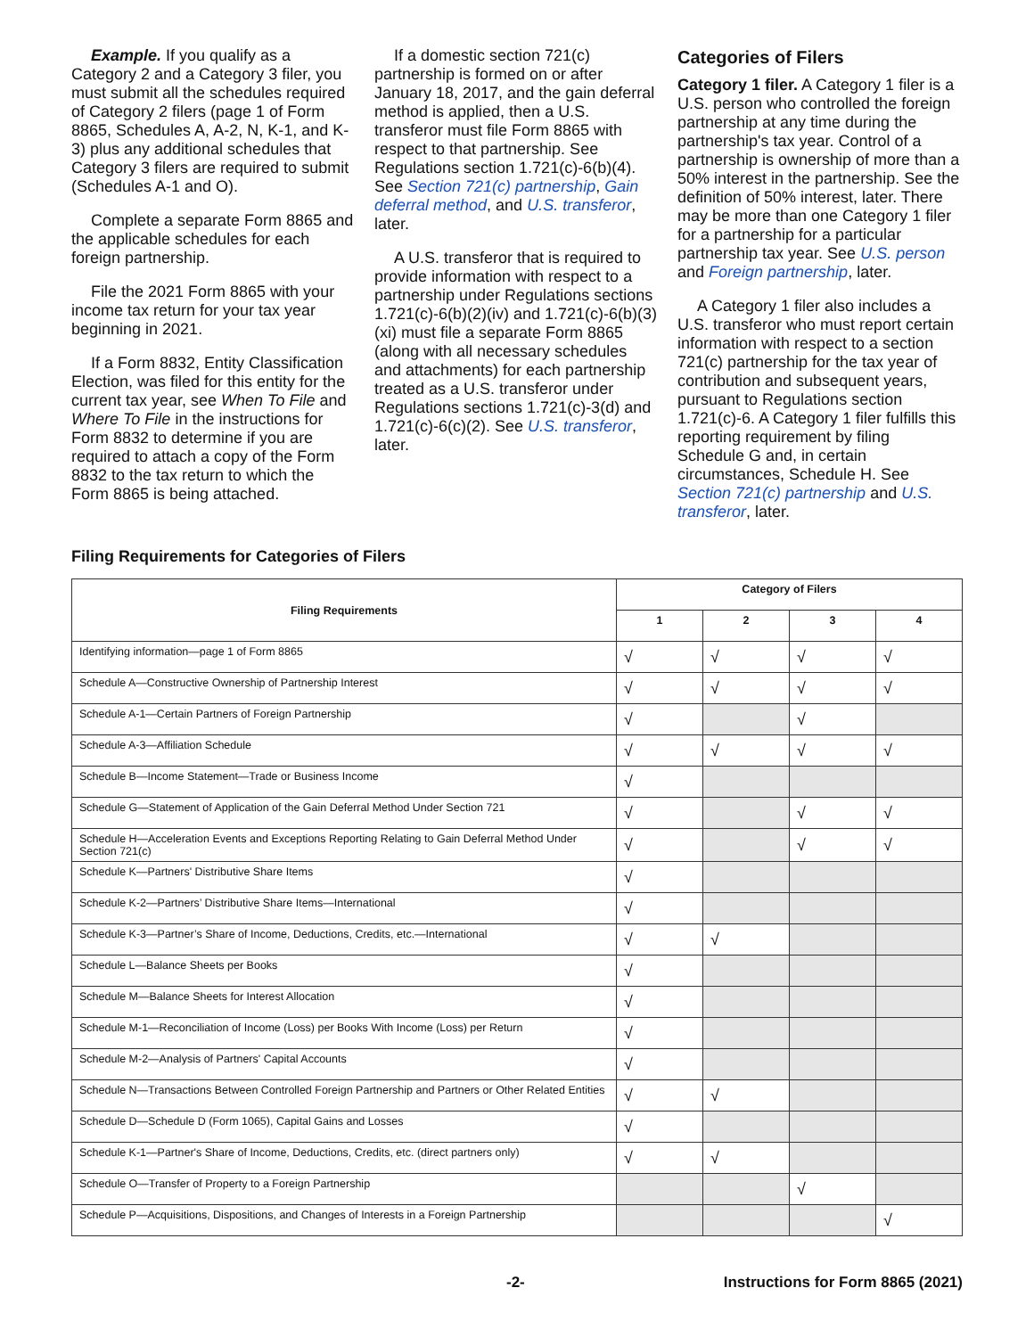Example. If you qualify as a Category 2 and a Category 3 filer, you must submit all the schedules required of Category 2 filers (page 1 of Form 8865, Schedules A, A-2, N, K-1, and K-3) plus any additional schedules that Category 3 filers are required to submit (Schedules A-1 and O).
Complete a separate Form 8865 and the applicable schedules for each foreign partnership.
File the 2021 Form 8865 with your income tax return for your tax year beginning in 2021.
If a Form 8832, Entity Classification Election, was filed for this entity for the current tax year, see When To File and Where To File in the instructions for Form 8832 to determine if you are required to attach a copy of the Form 8832 to the tax return to which the Form 8865 is being attached.
If a domestic section 721(c) partnership is formed on or after January 18, 2017, and the gain deferral method is applied, then a U.S. transferor must file Form 8865 with respect to that partnership. See Regulations section 1.721(c)-6(b)(4). See Section 721(c) partnership, Gain deferral method, and U.S. transferor, later.
A U.S. transferor that is required to provide information with respect to a partnership under Regulations sections 1.721(c)-6(b)(2)(iv) and 1.721(c)-6(b)(3)(xi) must file a separate Form 8865 (along with all necessary schedules and attachments) for each partnership treated as a U.S. transferor under Regulations sections 1.721(c)-3(d) and 1.721(c)-6(c)(2). See U.S. transferor, later.
Categories of Filers
Category 1 filer. A Category 1 filer is a U.S. person who controlled the foreign partnership at any time during the partnership's tax year. Control of a partnership is ownership of more than a 50% interest in the partnership. See the definition of 50% interest, later. There may be more than one Category 1 filer for a partnership for a particular partnership tax year. See U.S. person and Foreign partnership, later.
A Category 1 filer also includes a U.S. transferor who must report certain information with respect to a section 721(c) partnership for the tax year of contribution and subsequent years, pursuant to Regulations section 1.721(c)-6. A Category 1 filer fulfills this reporting requirement by filing Schedule G and, in certain circumstances, Schedule H. See Section 721(c) partnership and U.S. transferor, later.
Filing Requirements for Categories of Filers
| Filing Requirements | Category of Filers | | | |
| --- | --- | --- | --- | --- |
| | 1 | 2 | 3 | 4 |
| Identifying information—page 1 of Form 8865 | √ | √ | √ | √ |
| Schedule A—Constructive Ownership of Partnership Interest | √ | √ | √ | √ |
| Schedule A-1—Certain Partners of Foreign Partnership | √ | | √ | |
| Schedule A-3—Affiliation Schedule | √ | √ | √ | √ |
| Schedule B—Income Statement—Trade or Business Income | √ | | | |
| Schedule G—Statement of Application of the Gain Deferral Method Under Section 721 | √ | | √ | √ |
| Schedule H—Acceleration Events and Exceptions Reporting Relating to Gain Deferral Method Under Section 721(c) | √ | | √ | √ |
| Schedule K—Partners' Distributive Share Items | √ | | | |
| Schedule K-2—Partners’ Distributive Share Items—International | √ | | | |
| Schedule K-3—Partner’s Share of Income, Deductions, Credits, etc.—International | √ | √ | | |
| Schedule L—Balance Sheets per Books | √ | | | |
| Schedule M—Balance Sheets for Interest Allocation | √ | | | |
| Schedule M-1—Reconciliation of Income (Loss) per Books With Income (Loss) per Return | √ | | | |
| Schedule M-2—Analysis of Partners' Capital Accounts | √ | | | |
| Schedule N—Transactions Between Controlled Foreign Partnership and Partners or Other Related Entities | √ | √ | | |
| Schedule D—Schedule D (Form 1065), Capital Gains and Losses | √ | | | |
| Schedule K-1—Partner's Share of Income, Deductions, Credits, etc. (direct partners only) | √ | √ | | |
| Schedule O—Transfer of Property to a Foreign Partnership | | | √ | |
| Schedule P—Acquisitions, Dispositions, and Changes of Interests in a Foreign Partnership | | | | √ |
-2- Instructions for Form 8865 (2021)